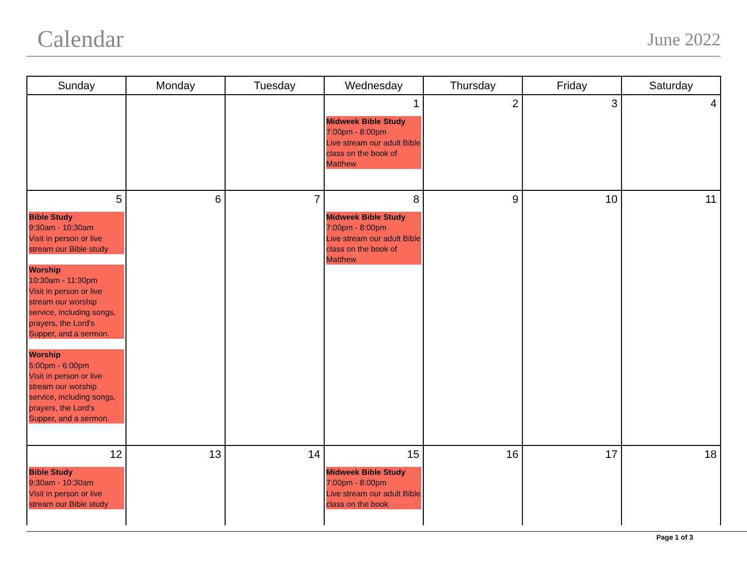Calendar June 2022
| Sunday | Monday | Tuesday | Wednesday | Thursday | Friday | Saturday |
| --- | --- | --- | --- | --- | --- | --- |
| | | | 1 Midweek Bible Study 7:00pm - 8:00pm Live stream our adult Bible class on the book of Matthew | 2 | 3 | 4 |
| 5 Bible Study 9:30am - 10:30am Visit in person or live stream our Bible study Worship 10:30am - 11:30pm Visit in person or live stream our worship service, including songs, prayers, the Lord's Supper, and a sermon. Worship 5:00pm - 6:00pm Visit in person or live stream our worship service, including songs, prayers, the Lord's Supper, and a sermon. | 6 | 7 | 8 Midweek Bible Study 7:00pm - 8:00pm Live stream our adult Bible class on the book of Matthew | 9 | 10 | 11 |
| 12 Bible Study 9:30am - 10:30am Visit in person or live stream our Bible study | 13 | 14 | 15 Midweek Bible Study 7:00pm - 8:00pm Live stream our adult Bible class on the book | 16 | 17 | 18 |
Page 1 of 3